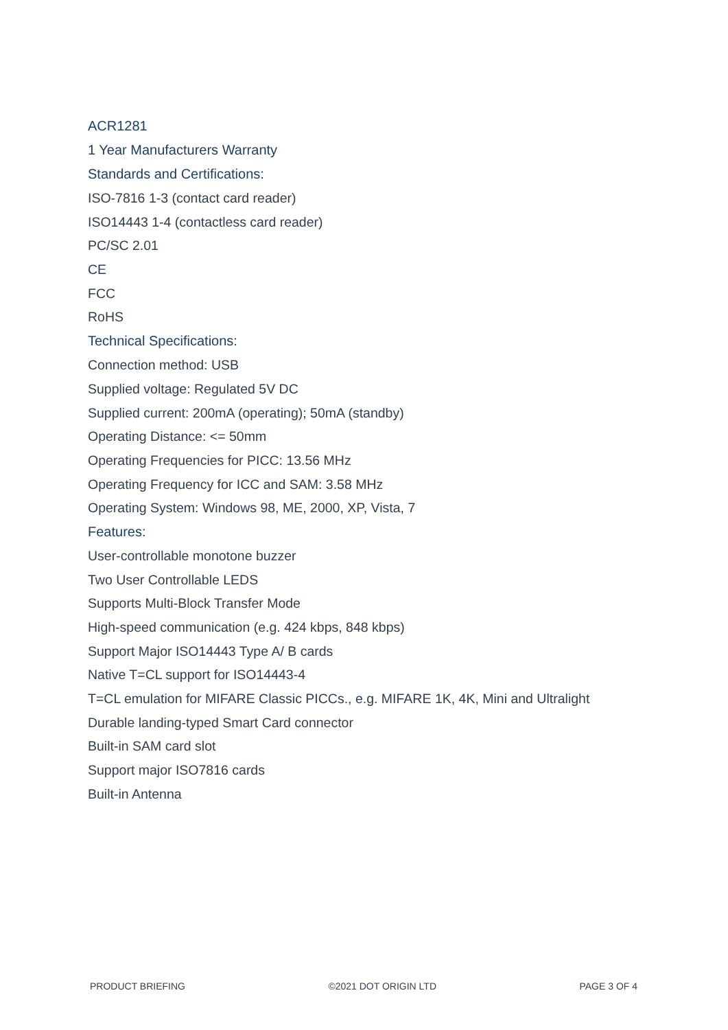ACR1281
1 Year Manufacturers Warranty
Standards and Certifications:
ISO-7816 1-3 (contact card reader)
ISO14443 1-4 (contactless card reader)
PC/SC 2.01
CE
FCC
RoHS
Technical Specifications:
Connection method: USB
Supplied voltage: Regulated 5V DC
Supplied current: 200mA (operating); 50mA (standby)
Operating Distance: <= 50mm
Operating Frequencies for PICC: 13.56 MHz
Operating Frequency for ICC and SAM: 3.58 MHz
Operating System: Windows 98, ME, 2000, XP, Vista, 7
Features:
User-controllable monotone buzzer
Two User Controllable LEDS
Supports Multi-Block Transfer Mode
High-speed communication (e.g. 424 kbps, 848 kbps)
Support Major ISO14443 Type A/ B cards
Native T=CL support for ISO14443-4
T=CL emulation for MIFARE Classic PICCs., e.g. MIFARE 1K, 4K, Mini and Ultralight
Durable landing-typed Smart Card connector
Built-in SAM card slot
Support major ISO7816 cards
Built-in Antenna
PRODUCT BRIEFING ©2021 DOT ORIGIN LTD PAGE 3 OF 4